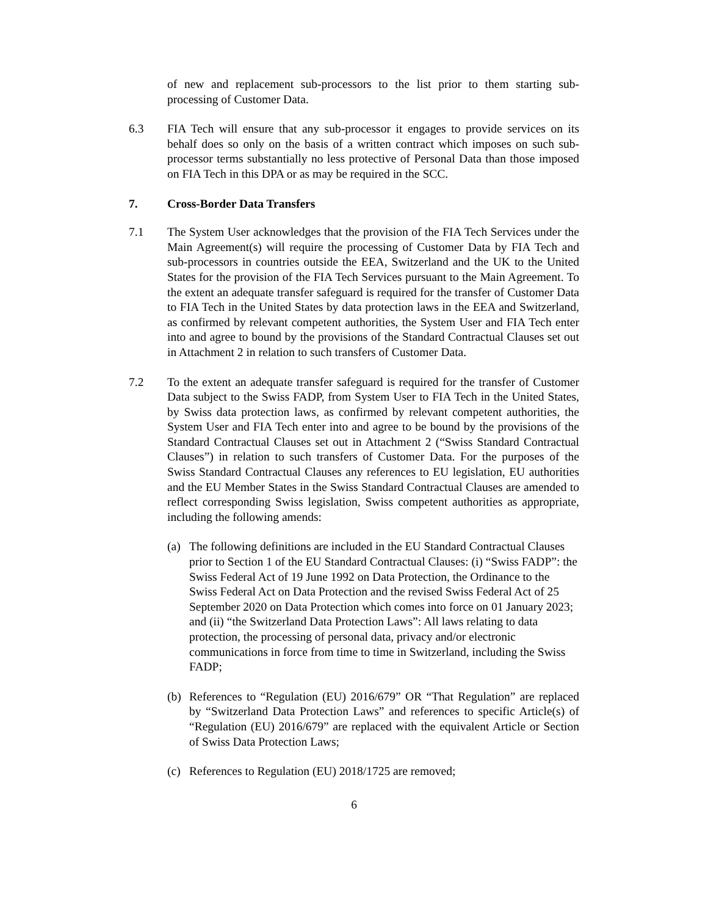of new and replacement sub-processors to the list prior to them starting sub-processing of Customer Data.
6.3 FIA Tech will ensure that any sub-processor it engages to provide services on its behalf does so only on the basis of a written contract which imposes on such sub-processor terms substantially no less protective of Personal Data than those imposed on FIA Tech in this DPA or as may be required in the SCC.
7. Cross-Border Data Transfers
7.1 The System User acknowledges that the provision of the FIA Tech Services under the Main Agreement(s) will require the processing of Customer Data by FIA Tech and sub-processors in countries outside the EEA, Switzerland and the UK to the United States for the provision of the FIA Tech Services pursuant to the Main Agreement. To the extent an adequate transfer safeguard is required for the transfer of Customer Data to FIA Tech in the United States by data protection laws in the EEA and Switzerland, as confirmed by relevant competent authorities, the System User and FIA Tech enter into and agree to bound by the provisions of the Standard Contractual Clauses set out in Attachment 2 in relation to such transfers of Customer Data.
7.2 To the extent an adequate transfer safeguard is required for the transfer of Customer Data subject to the Swiss FADP, from System User to FIA Tech in the United States, by Swiss data protection laws, as confirmed by relevant competent authorities, the System User and FIA Tech enter into and agree to be bound by the provisions of the Standard Contractual Clauses set out in Attachment 2 (“Swiss Standard Contractual Clauses”) in relation to such transfers of Customer Data. For the purposes of the Swiss Standard Contractual Clauses any references to EU legislation, EU authorities and the EU Member States in the Swiss Standard Contractual Clauses are amended to reflect corresponding Swiss legislation, Swiss competent authorities as appropriate, including the following amends:
(a) The following definitions are included in the EU Standard Contractual Clauses prior to Section 1 of the EU Standard Contractual Clauses: (i) “Swiss FADP”: the Swiss Federal Act of 19 June 1992 on Data Protection, the Ordinance to the Swiss Federal Act on Data Protection and the revised Swiss Federal Act of 25 September 2020 on Data Protection which comes into force on 01 January 2023; and (ii) “the Switzerland Data Protection Laws”: All laws relating to data protection, the processing of personal data, privacy and/or electronic communications in force from time to time in Switzerland, including the Swiss FADP;
(b) References to “Regulation (EU) 2016/679” OR “That Regulation” are replaced by “Switzerland Data Protection Laws” and references to specific Article(s) of “Regulation (EU) 2016/679” are replaced with the equivalent Article or Section of Swiss Data Protection Laws;
(c) References to Regulation (EU) 2018/1725 are removed;
6